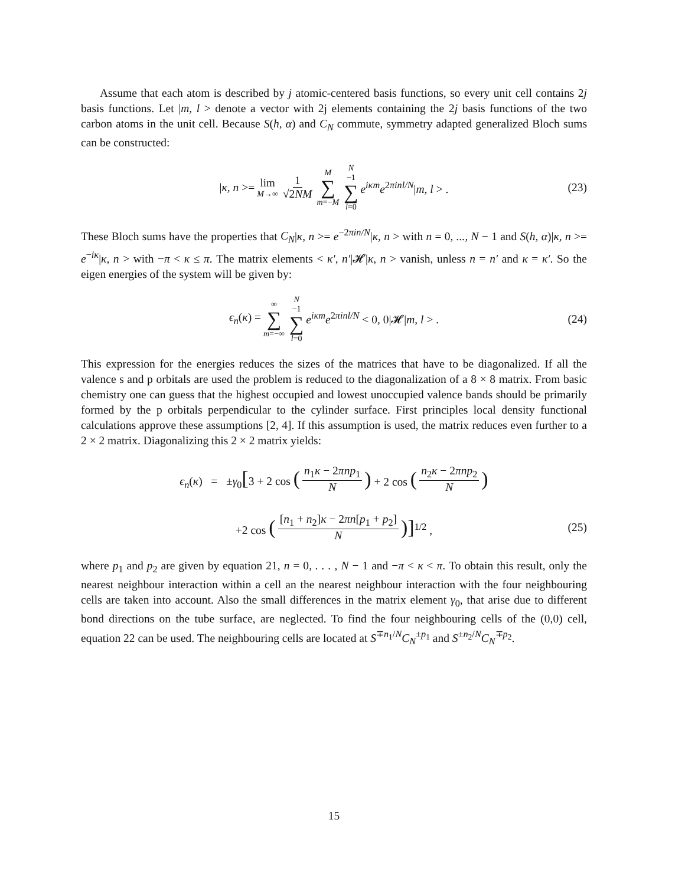Assume that each atom is described by j atomic-centered basis functions, so every unit cell contains 2j basis functions. Let |m, l > denote a vector with 2j elements containing the 2j basis functions of the two carbon atoms in the unit cell. Because S(h, α) and C<sub>N</sub> commute, symmetry adapted generalized Bloch sums can be constructed:
|κ, n >= lim M→∞ 1 √2NM M ∑ m=−M N −1 ∑ l=0 e<sup>iκm</sup>e<sup>2πinl/N</sup>|m, l > . (23)
These Bloch sums have the properties that C<sub>N</sub>|κ, n >= e<sup>−2πin/N</sup>|κ, n > with n = 0, ..., N − 1 and S(h, α)|κ, n >= e<sup>−iκ</sup>|κ, n > with −π < κ ≤ π. The matrix elements < κ′, n′|𝓗|κ, n > vanish, unless n = n′ and κ = κ′. So the eigen energies of the system will be given by:
ϵ<sub>n</sub>(κ) = ∞ ∑ m=−∞ N −1 ∑ l=0 e<sup>iκm</sup>e<sup>2πinl/N</sup> < 0, 0|𝓗|m, l > . (24)
This expression for the energies reduces the sizes of the matrices that have to be diagonalized. If all the valence s and p orbitals are used the problem is reduced to the diagonalization of a 8 × 8 matrix. From basic chemistry one can guess that the highest occupied and lowest unoccupied valence bands should be primarily formed by the p orbitals perpendicular to the cylinder surface. First principles local density functional calculations approve these assumptions [2, 4]. If this assumption is used, the matrix reduces even further to a 2 × 2 matrix. Diagonalizing this 2 × 2 matrix yields:
ϵ<sub>n</sub>(κ) = ±γ<sub>0</sub>[3 + 2 cos (n<sub>1</sub>κ − 2πnp<sub>1</sub> N) + 2 cos (n<sub>2</sub>κ − 2πnp<sub>2</sub> N)
+2 cos ([n<sub>1</sub> + n<sub>2</sub>]κ − 2πn[p<sub>1</sub> + p<sub>2</sub>] N)]<sup>1/2</sup> , (25)
where p<sub>1</sub> and p<sub>2</sub> are given by equation 21, n = 0, . . . , N − 1 and −π < κ < π. To obtain this result, only the nearest neighbour interaction within a cell an the nearest neighbour interaction with the four neighbouring cells are taken into account. Also the small differences in the matrix element γ<sub>0</sub>, that arise due to different bond directions on the tube surface, are neglected. To find the four neighbouring cells of the (0,0) cell, equation 22 can be used. The neighbouring cells are located at S<sup>∓n<sub>1</sub>/N</sup>C<sub>N</sub><sup>±p<sub>1</sub></sup> and S<sup>±n<sub>2</sub>/N</sup>C<sub>N</sub><sup>∓p<sub>2</sub></sup>.
15